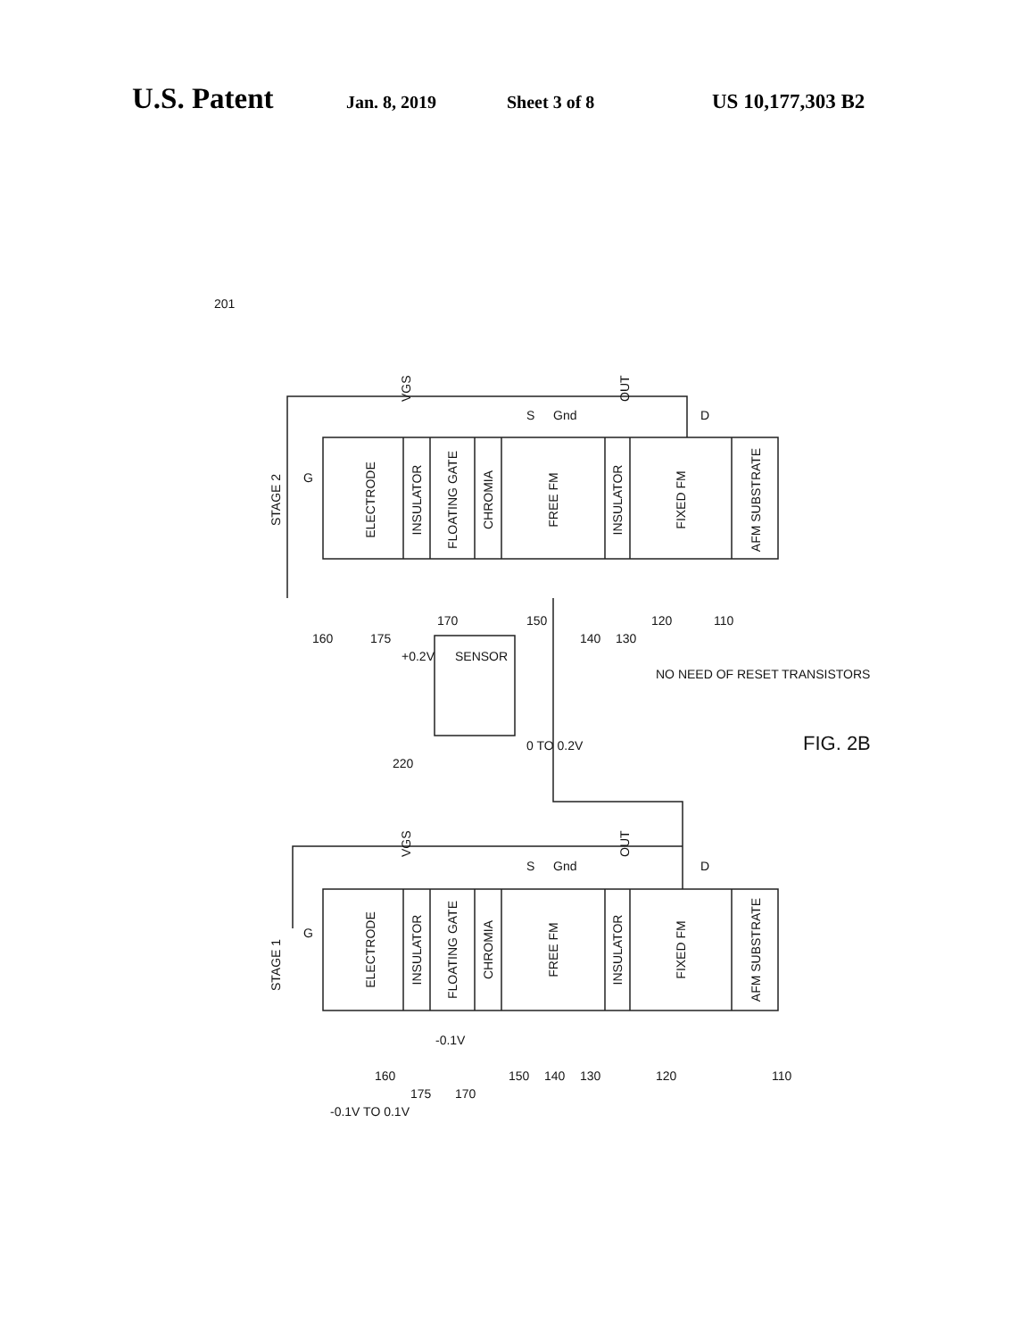U.S. Patent Jan. 8, 2019 Sheet 3 of 8 US 10,177,303 B2
ELECTRODE
INSULATOR
FLOATING GATE
CHROMIA
FREE FM
INSULATOR
FIXED FM
AFM SUBSTRATE
STAGE 2
VGS
OUT
G
S
Gnd
D
160
175
170
150
140
130
120
110
201
+0.2V
SENSOR
220
0 TO 0.2V
NO NEED OF RESET TRANSISTORS
FIG. 2B
ELECTRODE
INSULATOR
FLOATING GATE
CHROMIA
FREE FM
INSULATOR
FIXED FM
AFM SUBSTRATE
STAGE 1
VGS
OUT
G
S
Gnd
D
-0.1V TO 0.1V
160
175
-0.1V
170
150
140
130
120
110